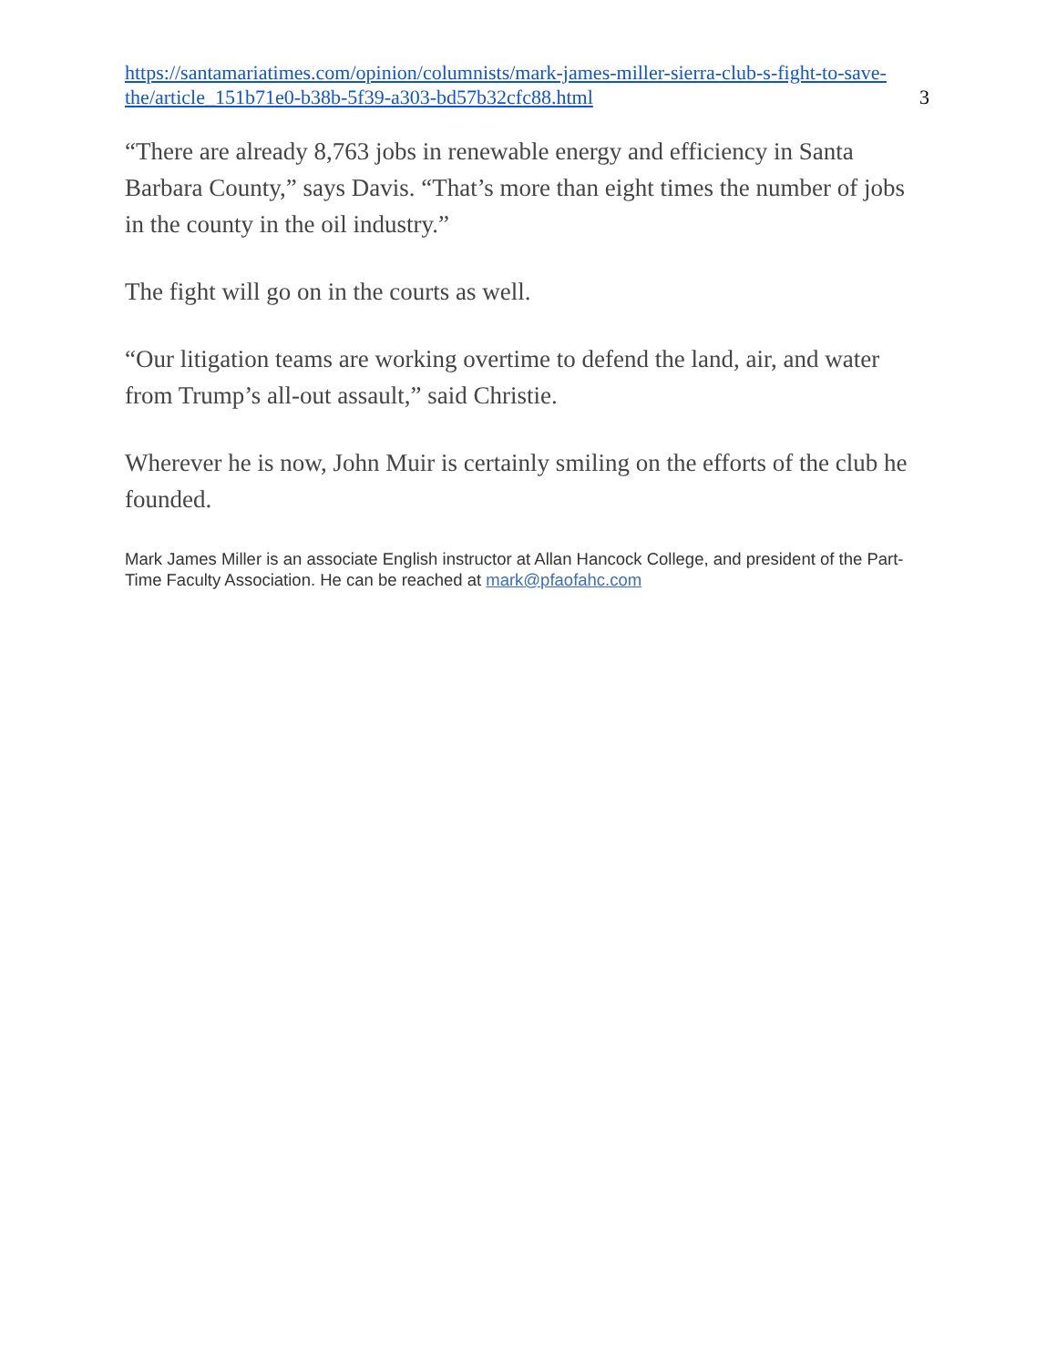https://santamariatimes.com/opinion/columnists/mark-james-miller-sierra-club-s-fight-to-save-the/article_151b71e0-b38b-5f39-a303-bd57b32cfc88.html 3
“There are already 8,763 jobs in renewable energy and efficiency in Santa Barbara County,” says Davis. “That’s more than eight times the number of jobs in the county in the oil industry.”
The fight will go on in the courts as well.
“Our litigation teams are working overtime to defend the land, air, and water from Trump’s all-out assault,” said Christie.
Wherever he is now, John Muir is certainly smiling on the efforts of the club he founded.
Mark James Miller is an associate English instructor at Allan Hancock College, and president of the Part-Time Faculty Association. He can be reached at mark@pfaofahc.com